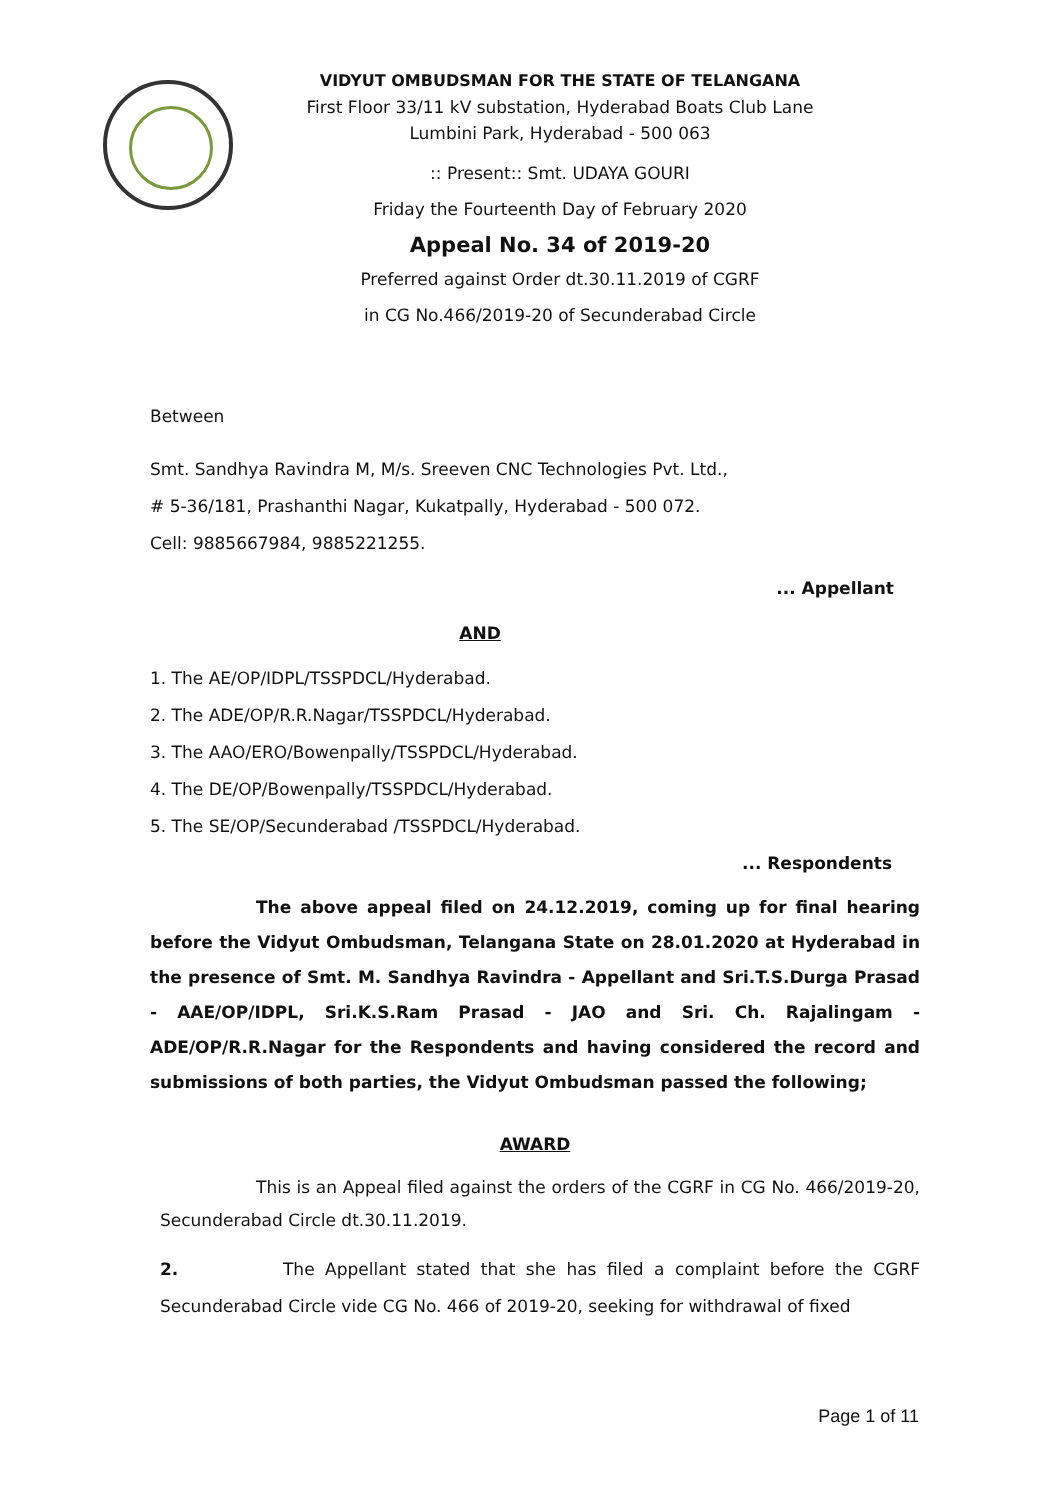VIDYUT OMBUDSMAN FOR THE STATE OF TELANGANA
First Floor 33/11 kV substation, Hyderabad Boats Club Lane
Lumbini Park, Hyderabad - 500 063
:: Present:: Smt. UDAYA GOURI
Friday the Fourteenth Day of February 2020
Appeal No. 34 of 2019-20
Preferred against Order dt.30.11.2019 of CGRF
in CG No.466/2019-20 of Secunderabad Circle
Between
Smt. Sandhya Ravindra M, M/s. Sreeven CNC Technologies Pvt. Ltd.,
# 5-36/181, Prashanthi Nagar, Kukatpally, Hyderabad - 500 072.
Cell: 9885667984, 9885221255.
... Appellant
AND
1. The AE/OP/IDPL/TSSPDCL/Hyderabad.
2. The ADE/OP/R.R.Nagar/TSSPDCL/Hyderabad.
3. The AAO/ERO/Bowenpally/TSSPDCL/Hyderabad.
4. The DE/OP/Bowenpally/TSSPDCL/Hyderabad.
5. The SE/OP/Secunderabad /TSSPDCL/Hyderabad.
... Respondents
The above appeal filed on 24.12.2019, coming up for final hearing before the Vidyut Ombudsman, Telangana State on 28.01.2020 at Hyderabad in the presence of Smt. M. Sandhya Ravindra - Appellant and Sri.T.S.Durga Prasad - AAE/OP/IDPL, Sri.K.S.Ram Prasad - JAO and Sri. Ch. Rajalingam - ADE/OP/R.R.Nagar for the Respondents and having considered the record and submissions of both parties, the Vidyut Ombudsman passed the following;
AWARD
This is an Appeal filed against the orders of the CGRF in CG No. 466/2019-20, Secunderabad Circle dt.30.11.2019.
2. The Appellant stated that she has filed a complaint before the CGRF Secunderabad Circle vide CG No. 466 of 2019-20, seeking for withdrawal of fixed
Page 1 of 11